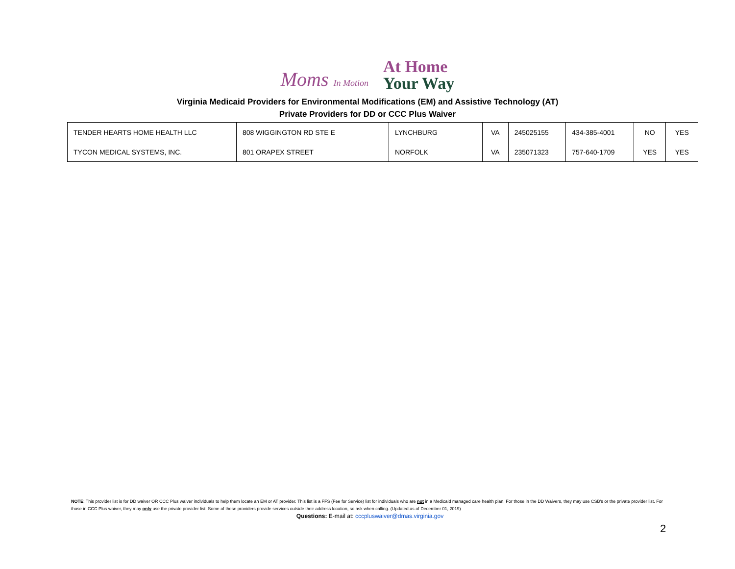Moms In Motion
At Home
Your Way
Virginia Medicaid Providers for Environmental Modifications (EM) and Assistive Technology (AT)
Private Providers for DD or CCC Plus Waiver
| TENDER HEARTS HOME HEALTH LLC | 808 WIGGINGTON RD STE E | LYNCHBURG | VA | 245025155 | 434-385-4001 | NO | YES |
| TYCON MEDICAL SYSTEMS, INC. | 801 ORAPEX STREET | NORFOLK | VA | 235071323 | 757-640-1709 | YES | YES |
NOTE: This provider list is for DD waiver OR CCC Plus waiver individuals to help them locate an EM or AT provider. This list is a FFS (Fee for Service) list for individuals who are not in a Medicaid managed care health plan. For those in the DD Waivers, they may use CSB's or the private provider list. For those in CCC Plus waiver, they may only use the private provider list. Some of these providers provide services outside their address location, so ask when calling. (Updated as of December 01, 2019)
Questions: E-mail at: cccpluswaiver@dmas.virginia.gov
2